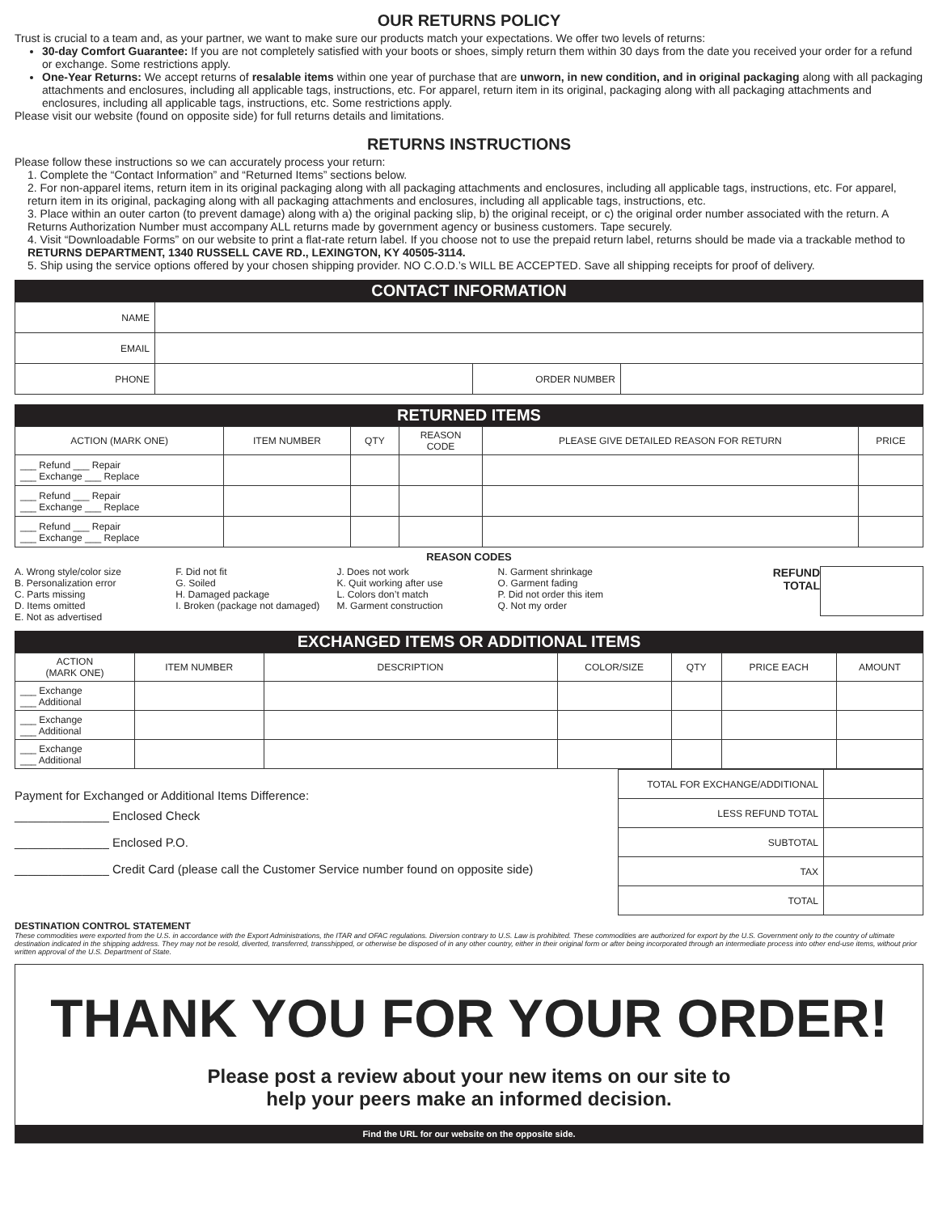OUR RETURNS POLICY
Trust is crucial to a team and, as your partner, we want to make sure our products match your expectations. We offer two levels of returns:
30-day Comfort Guarantee: If you are not completely satisfied with your boots or shoes, simply return them within 30 days from the date you received your order for a refund or exchange. Some restrictions apply.
One-Year Returns: We accept returns of resalable items within one year of purchase that are unworn, in new condition, and in original packaging along with all packaging attachments and enclosures, including all applicable tags, instructions, etc. For apparel, return item in its original, packaging along with all packaging attachments and enclosures, including all applicable tags, instructions, etc. Some restrictions apply.
Please visit our website (found on opposite side) for full returns details and limitations.
RETURNS INSTRUCTIONS
Please follow these instructions so we can accurately process your return:
1. Complete the “Contact Information” and “Returned Items” sections below.
2. For non-apparel items, return item in its original packaging along with all packaging attachments and enclosures, including all applicable tags, instructions, etc. For apparel, return item in its original, packaging along with all packaging attachments and enclosures, including all applicable tags, instructions, etc.
3. Place within an outer carton (to prevent damage) along with a) the original packing slip, b) the original receipt, or c) the original order number associated with the return. A Returns Authorization Number must accompany ALL returns made by government agency or business customers. Tape securely.
4. Visit “Downloadable Forms” on our website to print a flat-rate return label. If you choose not to use the prepaid return label, returns should be made via a trackable method to RETURNS DEPARTMENT, 1340 RUSSELL CAVE RD., LEXINGTON, KY 40505-3114.
5. Ship using the service options offered by your chosen shipping provider. NO C.O.D.’s WILL BE ACCEPTED. Save all shipping receipts for proof of delivery.
CONTACT INFORMATION
| NAME | | | |
| EMAIL | | | |
| PHONE | | ORDER NUMBER | |
RETURNED ITEMS
| ACTION (MARK ONE) | ITEM NUMBER | QTY | REASON CODE | PLEASE GIVE DETAILED REASON FOR RETURN | PRICE |
| --- | --- | --- | --- | --- | --- |
| ___ Refund ___ Repair ___ Exchange ___ Replace | | | | | |
| ___ Refund ___ Repair ___ Exchange ___ Replace | | | | | |
| ___ Refund ___ Repair ___ Exchange ___ Replace | | | | | |
REASON CODES
A. Wrong style/color size
B. Personalization error
C. Parts missing
D. Items omitted
E. Not as advertised
F. Did not fit
G. Soiled
H. Damaged package
I. Broken (package not damaged)
J. Does not work
K. Quit working after use
L. Colors don’t match
M. Garment construction
N. Garment shrinkage
O. Garment fading
P. Did not order this item
Q. Not my order
REFUND
TOTAL
EXCHANGED ITEMS OR ADDITIONAL ITEMS
| ACTION (MARK ONE) | ITEM NUMBER | DESCRIPTION | COLOR/SIZE | QTY | PRICE EACH | AMOUNT |
| --- | --- | --- | --- | --- | --- | --- |
| ___ Exchange ___ Additional | | | | | | |
| ___ Exchange ___ Additional | | | | | | |
| ___ Exchange ___ Additional | | | | | | |
Payment for Exchanged or Additional Items Difference:
______________ Enclosed Check
______________ Enclosed P.O.
______________ Credit Card (please call the Customer Service number found on opposite side)
| TOTAL FOR EXCHANGE/ADDITIONAL | |
| LESS REFUND TOTAL | |
| SUBTOTAL | |
| TAX | |
| TOTAL | |
DESTINATION CONTROL STATEMENT
These commodities were exported from the U.S. in accordance with the Export Administrations, the ITAR and OFAC regulations. Diversion contrary to U.S. Law is prohibited. These commodities are authorized for export by the U.S. Government only to the country of ultimate destination indicated in the shipping address. They may not be resold, diverted, transferred, transshipped, or otherwise be disposed of in any other country, either in their original form or after being incorporated through an intermediate process into other end-use items, without prior written approval of the U.S. Department of State.
THANK YOU FOR YOUR ORDER!
Please post a review about your new items on our site to
help your peers make an informed decision.
Find the URL for our website on the opposite side.